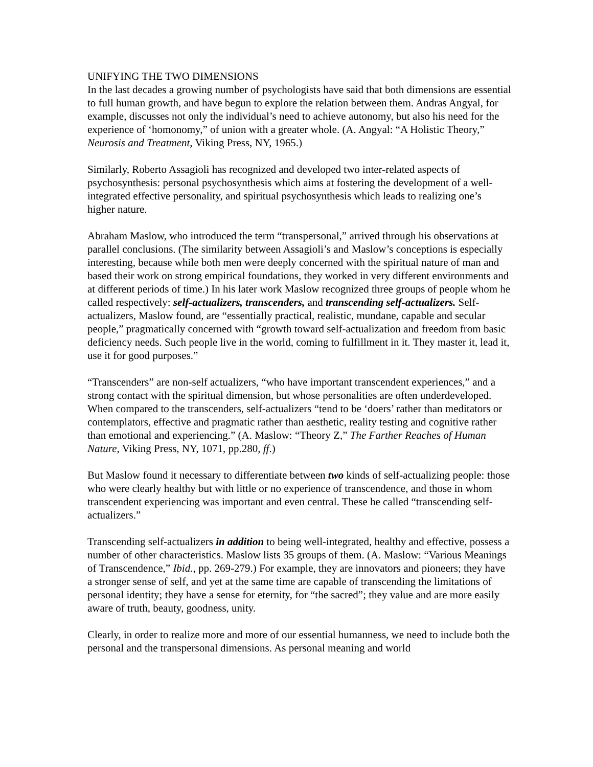UNIFYING THE TWO DIMENSIONS
In the last decades a growing number of psychologists have said that both dimensions are essential to full human growth, and have begun to explore the relation between them. Andras Angyal, for example, discusses not only the individual’s need to achieve autonomy, but also his need for the experience of ‘homonomy,” of union with a greater whole. (A. Angyal: “A Holistic Theory,” Neurosis and Treatment, Viking Press, NY, 1965.)
Similarly, Roberto Assagioli has recognized and developed two inter-related aspects of psychosynthesis: personal psychosynthesis which aims at fostering the development of a well-integrated effective personality, and spiritual psychosynthesis which leads to realizing one’s higher nature.
Abraham Maslow, who introduced the term “transpersonal,” arrived through his observations at parallel conclusions. (The similarity between Assagioli’s and Maslow’s conceptions is especially interesting, because while both men were deeply concerned with the spiritual nature of man and based their work on strong empirical foundations, they worked in very different environments and at different periods of time.) In his later work Maslow recognized three groups of people whom he called respectively: self-actualizers, transcenders, and transcending self-actualizers. Self-actualizers, Maslow found, are “essentially practical, realistic, mundane, capable and secular people,” pragmatically concerned with “growth toward self-actualization and freedom from basic deficiency needs. Such people live in the world, coming to fulfillment in it. They master it, lead it, use it for good purposes.”
“Transcenders” are non-self actualizers, “who have important transcendent experiences,” and a strong contact with the spiritual dimension, but whose personalities are often underdeveloped. When compared to the transcenders, self-actualizers “tend to be ‘doers’ rather than meditators or contemplators, effective and pragmatic rather than aesthetic, reality testing and cognitive rather than emotional and experiencing.” (A. Maslow: “Theory Z,” The Farther Reaches of Human Nature, Viking Press, NY, 1071, pp.280, ff.)
But Maslow found it necessary to differentiate between two kinds of self-actualizing people: those who were clearly healthy but with little or no experience of transcendence, and those in whom transcendent experiencing was important and even central. These he called “transcending self-actualizers.”
Transcending self-actualizers in addition to being well-integrated, healthy and effective, possess a number of other characteristics. Maslow lists 35 groups of them. (A. Maslow: “Various Meanings of Transcendence,” Ibid., pp. 269-279.) For example, they are innovators and pioneers; they have a stronger sense of self, and yet at the same time are capable of transcending the limitations of personal identity; they have a sense for eternity, for “the sacred”; they value and are more easily aware of truth, beauty, goodness, unity.
Clearly, in order to realize more and more of our essential humanness, we need to include both the personal and the transpersonal dimensions. As personal meaning and world